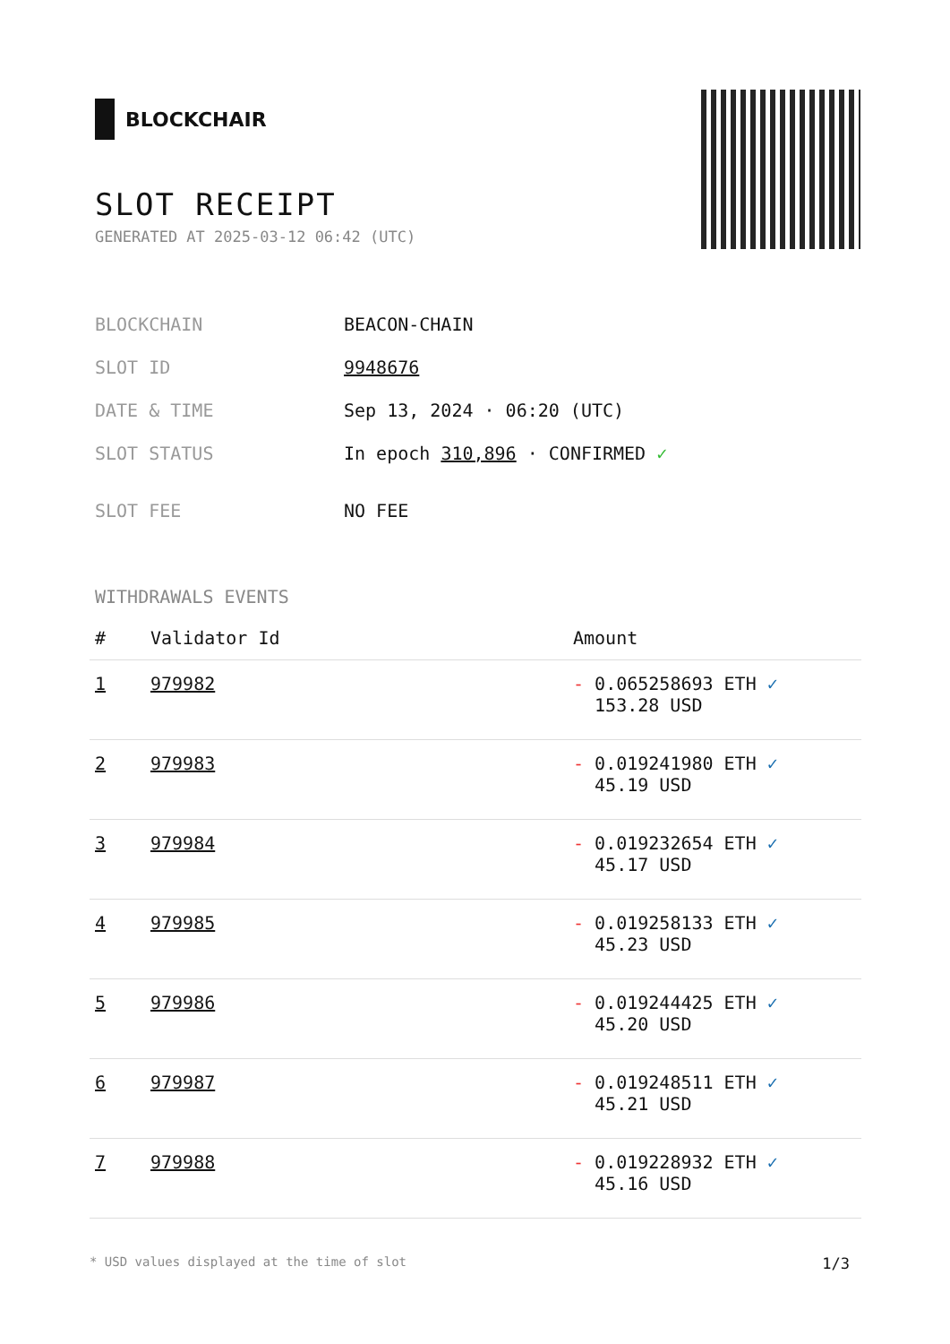BLOCKCHAIR
SLOT RECEIPT
GENERATED AT 2025-03-12 06:42 (UTC)
| BLOCKCHAIN | BEACON-CHAIN |
| SLOT ID | 9948676 |
| DATE & TIME | Sep 13, 2024 · 06:20 (UTC) |
| SLOT STATUS | In epoch 310,896 · CONFIRMED ✓ |
| SLOT FEE | NO FEE |
WITHDRAWALS EVENTS
| # | Validator Id | Amount |
| --- | --- | --- |
| 1 | 979982 | - 0.065258693 ETH ✓ 153.28 USD |
| 2 | 979983 | - 0.019241980 ETH ✓ 45.19 USD |
| 3 | 979984 | - 0.019232654 ETH ✓ 45.17 USD |
| 4 | 979985 | - 0.019258133 ETH ✓ 45.23 USD |
| 5 | 979986 | - 0.019244425 ETH ✓ 45.20 USD |
| 6 | 979987 | - 0.019248511 ETH ✓ 45.21 USD |
| 7 | 979988 | - 0.019228932 ETH ✓ 45.16 USD |
* USD values displayed at the time of slot 1/3